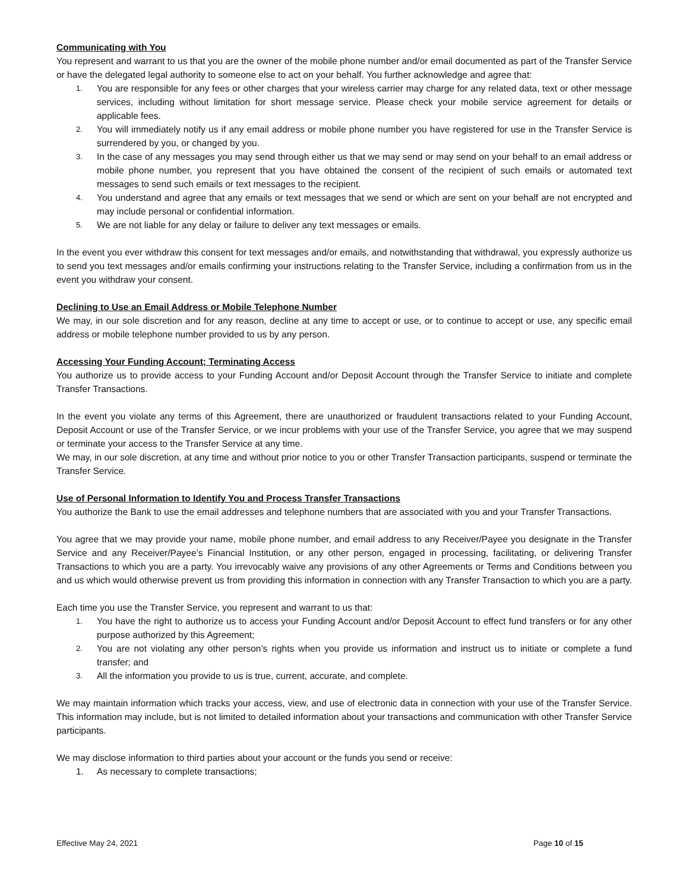Communicating with You
You represent and warrant to us that you are the owner of the mobile phone number and/or email documented as part of the Transfer Service or have the delegated legal authority to someone else to act on your behalf. You further acknowledge and agree that:
1. You are responsible for any fees or other charges that your wireless carrier may charge for any related data, text or other message services, including without limitation for short message service. Please check your mobile service agreement for details or applicable fees.
2. You will immediately notify us if any email address or mobile phone number you have registered for use in the Transfer Service is surrendered by you, or changed by you.
3. In the case of any messages you may send through either us that we may send or may send on your behalf to an email address or mobile phone number, you represent that you have obtained the consent of the recipient of such emails or automated text messages to send such emails or text messages to the recipient.
4. You understand and agree that any emails or text messages that we send or which are sent on your behalf are not encrypted and may include personal or confidential information.
5. We are not liable for any delay or failure to deliver any text messages or emails.
In the event you ever withdraw this consent for text messages and/or emails, and notwithstanding that withdrawal, you expressly authorize us to send you text messages and/or emails confirming your instructions relating to the Transfer Service, including a confirmation from us in the event you withdraw your consent.
Declining to Use an Email Address or Mobile Telephone Number
We may, in our sole discretion and for any reason, decline at any time to accept or use, or to continue to accept or use, any specific email address or mobile telephone number provided to us by any person.
Accessing Your Funding Account; Terminating Access
You authorize us to provide access to your Funding Account and/or Deposit Account through the Transfer Service to initiate and complete Transfer Transactions.
In the event you violate any terms of this Agreement, there are unauthorized or fraudulent transactions related to your Funding Account, Deposit Account or use of the Transfer Service, or we incur problems with your use of the Transfer Service, you agree that we may suspend or terminate your access to the Transfer Service at any time.
We may, in our sole discretion, at any time and without prior notice to you or other Transfer Transaction participants, suspend or terminate the Transfer Service.
Use of Personal Information to Identify You and Process Transfer Transactions
You authorize the Bank to use the email addresses and telephone numbers that are associated with you and your Transfer Transactions.
You agree that we may provide your name, mobile phone number, and email address to any Receiver/Payee you designate in the Transfer Service and any Receiver/Payee’s Financial Institution, or any other person, engaged in processing, facilitating, or delivering Transfer Transactions to which you are a party. You irrevocably waive any provisions of any other Agreements or Terms and Conditions between you and us which would otherwise prevent us from providing this information in connection with any Transfer Transaction to which you are a party.
Each time you use the Transfer Service, you represent and warrant to us that:
1. You have the right to authorize us to access your Funding Account and/or Deposit Account to effect fund transfers or for any other purpose authorized by this Agreement;
2. You are not violating any other person’s rights when you provide us information and instruct us to initiate or complete a fund transfer; and
3. All the information you provide to us is true, current, accurate, and complete.
We may maintain information which tracks your access, view, and use of electronic data in connection with your use of the Transfer Service. This information may include, but is not limited to detailed information about your transactions and communication with other Transfer Service participants.
We may disclose information to third parties about your account or the funds you send or receive:
1. As necessary to complete transactions;
Effective May 24, 2021 Page 10 of 15